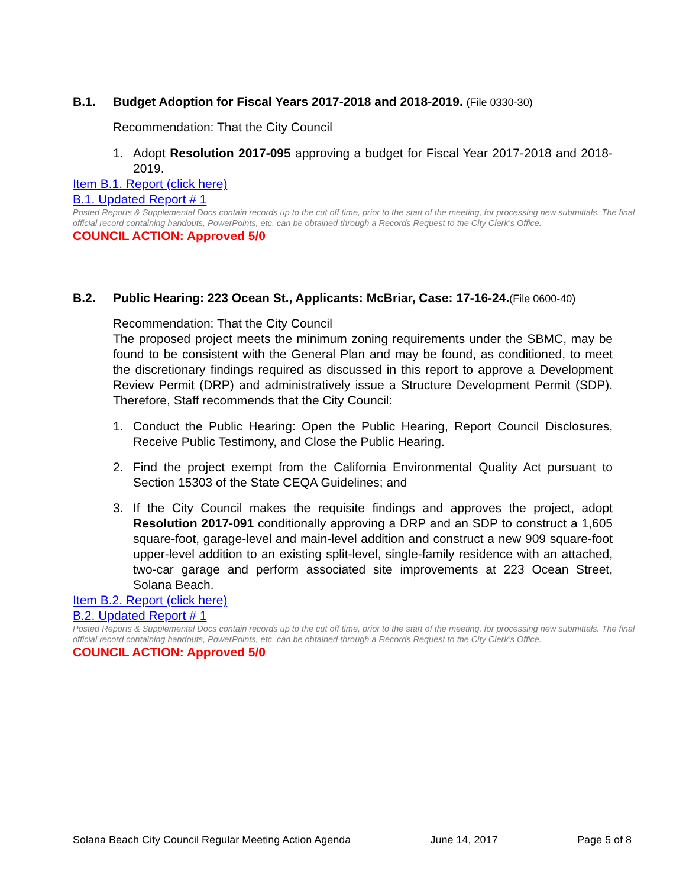B.1. Budget Adoption for Fiscal Years 2017-2018 and 2018-2019. (File 0330-30)
Recommendation: That the City Council
1. Adopt Resolution 2017-095 approving a budget for Fiscal Year 2017-2018 and 2018-2019.
Item B.1. Report (click here)
B.1. Updated Report # 1
Posted Reports & Supplemental Docs contain records up to the cut off time, prior to the start of the meeting, for processing new submittals. The final official record containing handouts, PowerPoints, etc. can be obtained through a Records Request to the City Clerk’s Office.
COUNCIL ACTION: Approved 5/0
B.2. Public Hearing: 223 Ocean St., Applicants: McBriar, Case: 17-16-24.(File 0600-40)
Recommendation: That the City Council
The proposed project meets the minimum zoning requirements under the SBMC, may be found to be consistent with the General Plan and may be found, as conditioned, to meet the discretionary findings required as discussed in this report to approve a Development Review Permit (DRP) and administratively issue a Structure Development Permit (SDP). Therefore, Staff recommends that the City Council:
1. Conduct the Public Hearing: Open the Public Hearing, Report Council Disclosures, Receive Public Testimony, and Close the Public Hearing.
2. Find the project exempt from the California Environmental Quality Act pursuant to Section 15303 of the State CEQA Guidelines; and
3. If the City Council makes the requisite findings and approves the project, adopt Resolution 2017-091 conditionally approving a DRP and an SDP to construct a 1,605 square-foot, garage-level and main-level addition and construct a new 909 square-foot upper-level addition to an existing split-level, single-family residence with an attached, two-car garage and perform associated site improvements at 223 Ocean Street, Solana Beach.
Item B.2. Report (click here)
B.2. Updated Report # 1
Posted Reports & Supplemental Docs contain records up to the cut off time, prior to the start of the meeting, for processing new submittals. The final official record containing handouts, PowerPoints, etc. can be obtained through a Records Request to the City Clerk’s Office.
COUNCIL ACTION: Approved 5/0
Solana Beach City Council Regular Meeting Action Agenda June 14, 2017 Page 5 of 8